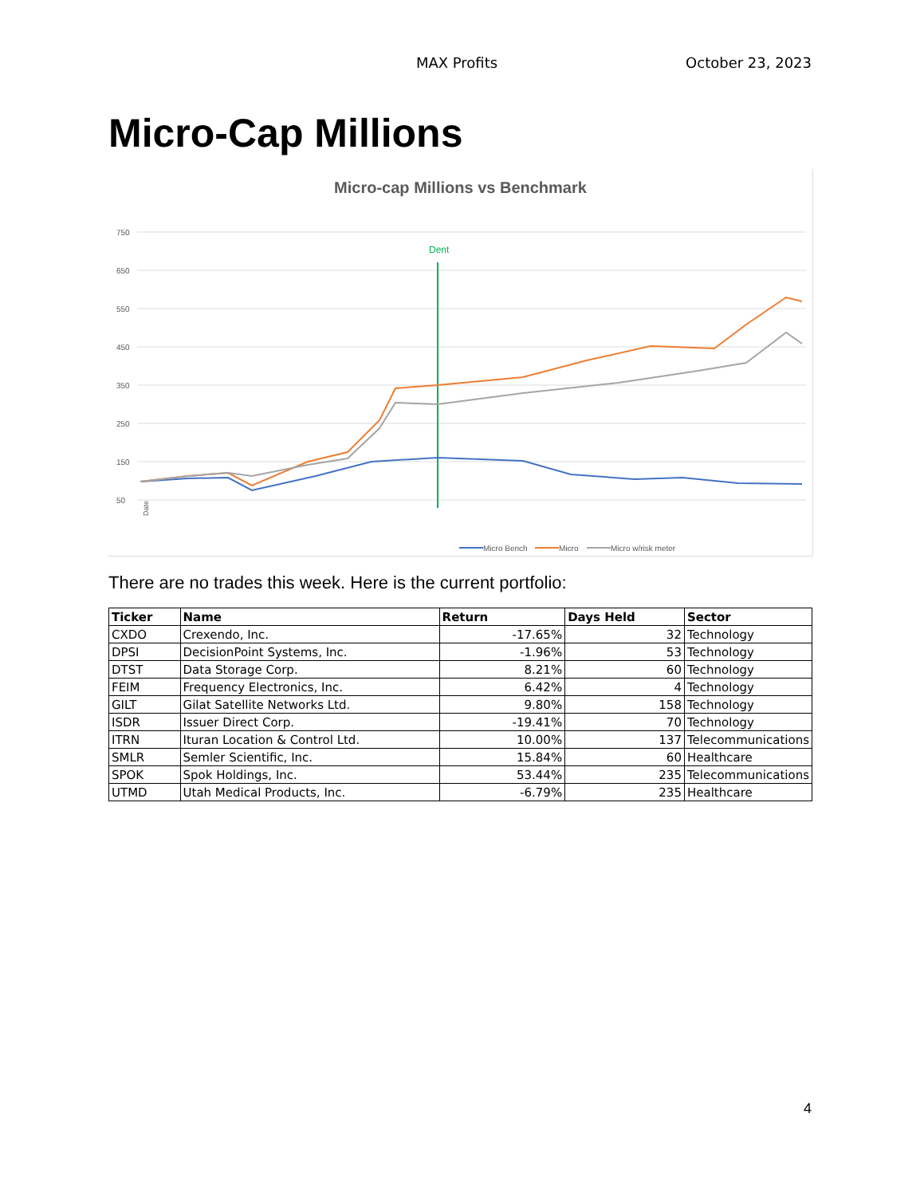MAX Profits October 23, 2023
Micro-Cap Millions
Micro-cap Millions vs Benchmark
750
650
550
450
350
250
150
50
Dent
Date
Micro Bench
Micro
Micro w/risk meter
There are no trades this week. Here is the current portfolio:
| Ticker | Name | Return | Days Held | Sector |
| --- | --- | --- | --- | --- |
| CXDO | Crexendo, Inc. | -17.65% | 32 | Technology |
| DPSI | DecisionPoint Systems, Inc. | -1.96% | 53 | Technology |
| DTST | Data Storage Corp. | 8.21% | 60 | Technology |
| FEIM | Frequency Electronics, Inc. | 6.42% | 4 | Technology |
| GILT | Gilat Satellite Networks Ltd. | 9.80% | 158 | Technology |
| ISDR | Issuer Direct Corp. | -19.41% | 70 | Technology |
| ITRN | Ituran Location & Control Ltd. | 10.00% | 137 | Telecommunications |
| SMLR | Semler Scientific, Inc. | 15.84% | 60 | Healthcare |
| SPOK | Spok Holdings, Inc. | 53.44% | 235 | Telecommunications |
| UTMD | Utah Medical Products, Inc. | -6.79% | 235 | Healthcare |
4